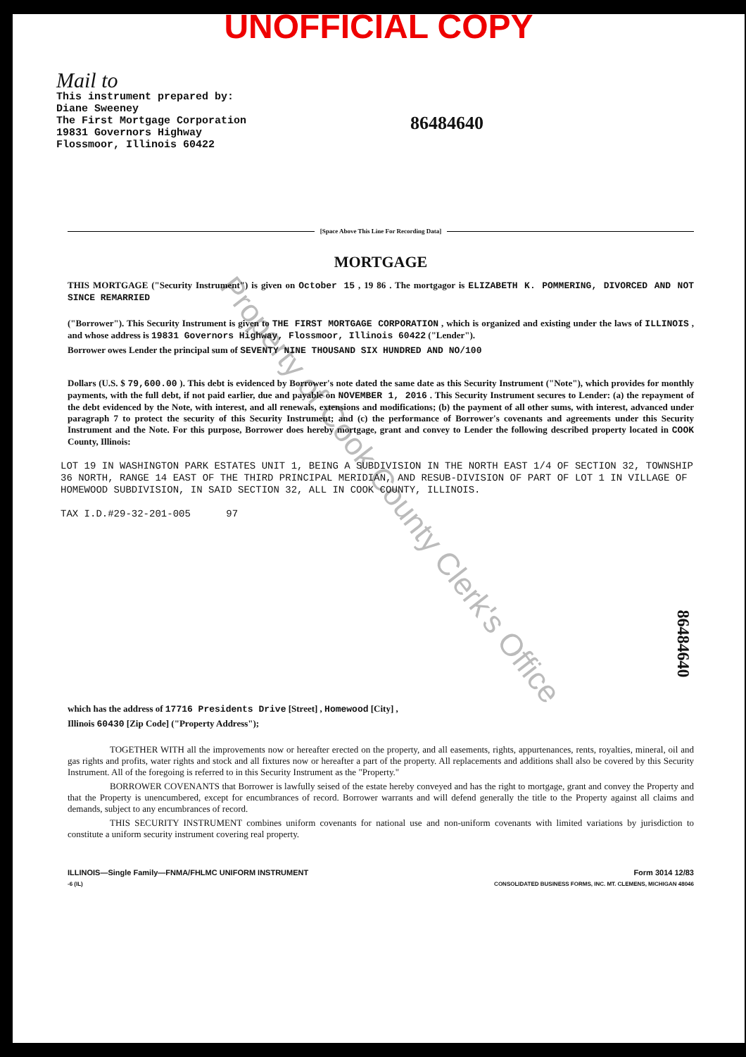UNOFFICIAL COPY
Mail to
This instrument prepared by:
Diane Sweeney
The First Mortgage Corporation
19831 Governors Highway
Flossmoor, Illinois 60422
86484640
Property of Cook County Clerk's Office
86484640
[Space Above This Line For Recording Data]
MORTGAGE
THIS MORTGAGE ("Security Instrument") is given on October 15 , 19 86 . The mortgagor is ELIZABETH K. POMMERING, DIVORCED AND NOT SINCE REMARRIED
("Borrower"). This Security Instrument is given to THE FIRST MORTGAGE CORPORATION , which is organized and existing under the laws of ILLINOIS , and whose address is 19831 Governors Highway, Flossmoor, Illinois 60422 ("Lender").
Borrower owes Lender the principal sum of SEVENTY NINE THOUSAND SIX HUNDRED AND NO/100
Dollars (U.S. $ 79,600.00 ). This debt is evidenced by Borrower's note dated the same date as this Security Instrument ("Note"), which provides for monthly payments, with the full debt, if not paid earlier, due and payable on NOVEMBER 1, 2016 . This Security Instrument secures to Lender: (a) the repayment of the debt evidenced by the Note, with interest, and all renewals, extensions and modifications; (b) the payment of all other sums, with interest, advanced under paragraph 7 to protect the security of this Security Instrument; and (c) the performance of Borrower's covenants and agreements under this Security Instrument and the Note. For this purpose, Borrower does hereby mortgage, grant and convey to Lender the following described property located in COOK County, Illinois:
LOT 19 IN WASHINGTON PARK ESTATES UNIT 1, BEING A SUBDIVISION IN THE NORTH EAST 1/4 OF SECTION 32, TOWNSHIP 36 NORTH, RANGE 14 EAST OF THE THIRD PRINCIPAL MERIDIAN, AND RESUB-DIVISION OF PART OF LOT 1 IN VILLAGE OF HOMEWOOD SUBDIVISION, IN SAID SECTION 32, ALL IN COOK COUNTY, ILLINOIS.
TAX I.D.#29-32-201-005 97
which has the address of 17716 Presidents Drive [Street] , Homewood [City] ,
Illinois 60430 [Zip Code] ("Property Address");
TOGETHER WITH all the improvements now or hereafter erected on the property, and all easements, rights, appurtenances, rents, royalties, mineral, oil and gas rights and profits, water rights and stock and all fixtures now or hereafter a part of the property. All replacements and additions shall also be covered by this Security Instrument. All of the foregoing is referred to in this Security Instrument as the "Property."
BORROWER COVENANTS that Borrower is lawfully seised of the estate hereby conveyed and has the right to mortgage, grant and convey the Property and that the Property is unencumbered, except for encumbrances of record. Borrower warrants and will defend generally the title to the Property against all claims and demands, subject to any encumbrances of record.
THIS SECURITY INSTRUMENT combines uniform covenants for national use and non-uniform covenants with limited variations by jurisdiction to constitute a uniform security instrument covering real property.
ILLINOIS—Single Family—FNMA/FHLMC UNIFORM INSTRUMENT Form 3014 12/83
-6 (IL) CONSOLIDATED BUSINESS FORMS, INC. MT. CLEMENS, MICHIGAN 48046